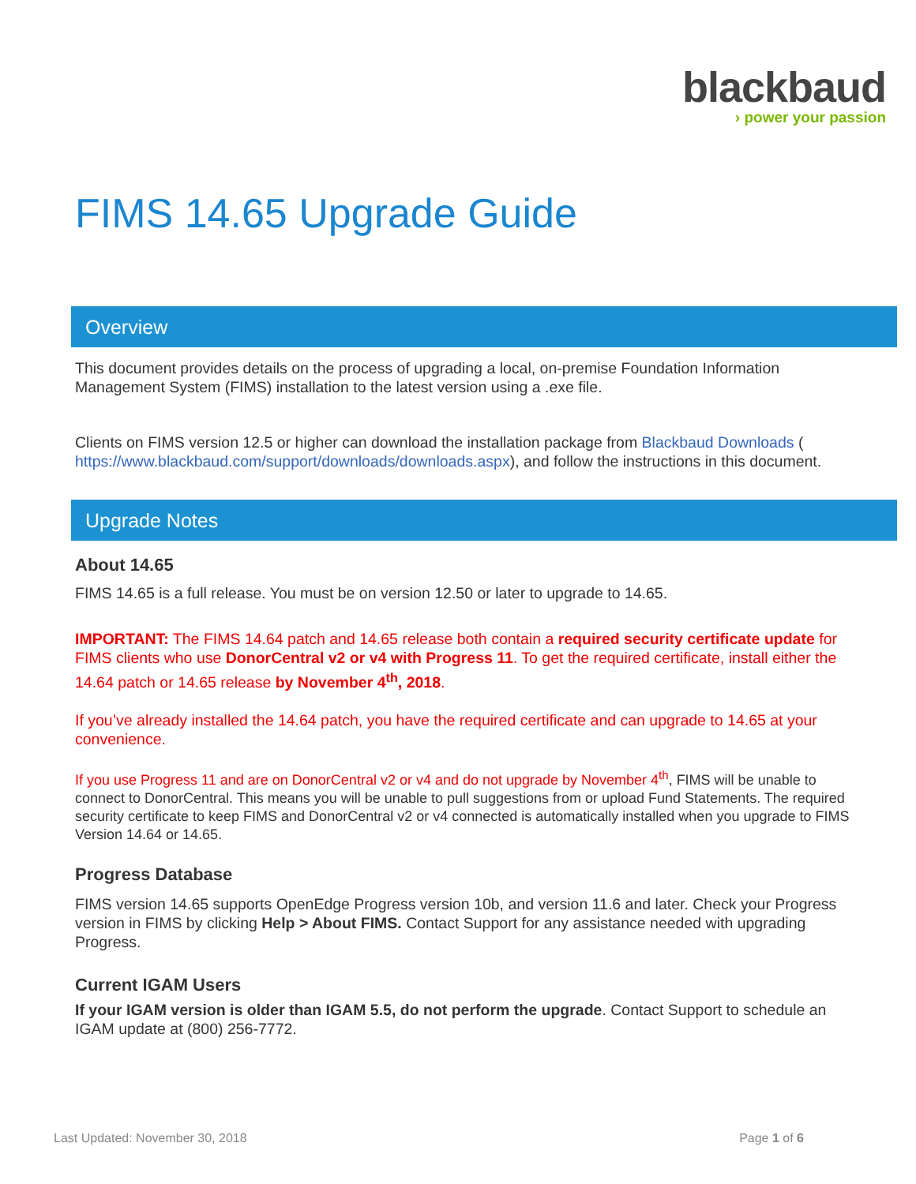blackbaud
› power your passion
FIMS 14.65 Upgrade Guide
Overview
This document provides details on the process of upgrading a local, on-premise Foundation Information Management System (FIMS) installation to the latest version using a .exe file.
Clients on FIMS version 12.5 or higher can download the installation package from Blackbaud Downloads ( https://www.blackbaud.com/support/downloads/downloads.aspx), and follow the instructions in this document.
Upgrade Notes
About 14.65
FIMS 14.65 is a full release. You must be on version 12.50 or later to upgrade to 14.65.
IMPORTANT: The FIMS 14.64 patch and 14.65 release both contain a required security certificate update for FIMS clients who use DonorCentral v2 or v4 with Progress 11. To get the required certificate, install either the 14.64 patch or 14.65 release by November 4<sup>th</sup>, 2018.
If you’ve already installed the 14.64 patch, you have the required certificate and can upgrade to 14.65 at your convenience.
If you use Progress 11 and are on DonorCentral v2 or v4 and do not upgrade by November 4<sup>th</sup>, FIMS will be unable to connect to DonorCentral. This means you will be unable to pull suggestions from or upload Fund Statements. The required security certificate to keep FIMS and DonorCentral v2 or v4 connected is automatically installed when you upgrade to FIMS Version 14.64 or 14.65.
Progress Database
FIMS version 14.65 supports OpenEdge Progress version 10b, and version 11.6 and later. Check your Progress version in FIMS by clicking Help > About FIMS. Contact Support for any assistance needed with upgrading Progress.
Current IGAM Users
If your IGAM version is older than IGAM 5.5, do not perform the upgrade. Contact Support to schedule an IGAM update at (800) 256-7772.
Last Updated: November 30, 2018 Page 1 of 6